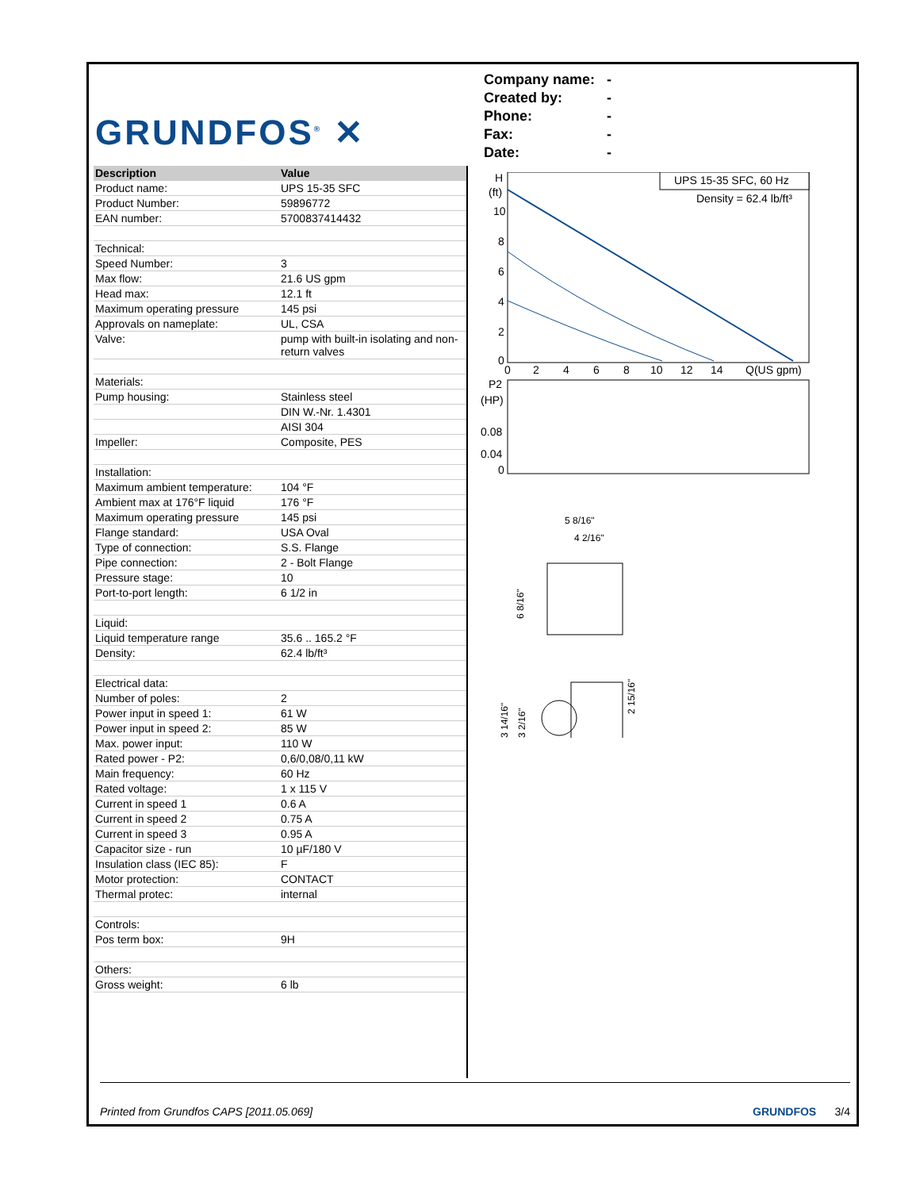GRUNDFOS<sup>®</sup> ✕
Company name: -
Created by: -
Phone: -
Fax: -
Date: -
| Description | Value |
| --- | --- |
| Product name: | UPS 15-35 SFC |
| Product Number: | 59896772 |
| EAN number: | 5700837414432 |
| Technical: | |
| Speed Number: | 3 |
| Max flow: | 21.6 US gpm |
| Head max: | 12.1 ft |
| Maximum operating pressure | 145 psi |
| Approvals on nameplate: | UL, CSA |
| Valve: | pump with built-in isolating and non-return valves |
| Materials: | |
| Pump housing: | Stainless steel |
| | DIN W.-Nr. 1.4301 |
| | AISI 304 |
| Impeller: | Composite, PES |
| Installation: | |
| Maximum ambient temperature: | 104 °F |
| Ambient max at 176°F liquid | 176 °F |
| Maximum operating pressure | 145 psi |
| Flange standard: | USA Oval |
| Type of connection: | S.S. Flange |
| Pipe connection: | 2 - Bolt Flange |
| Pressure stage: | 10 |
| Port-to-port length: | 6 1/2 in |
| Liquid: | |
| Liquid temperature range | 35.6 .. 165.2 °F |
| Density: | 62.4 lb/ft³ |
| Electrical data: | |
| Number of poles: | 2 |
| Power input in speed 1: | 61 W |
| Power input in speed 2: | 85 W |
| Max. power input: | 110 W |
| Rated power - P2: | 0,6/0,08/0,11 kW |
| Main frequency: | 60 Hz |
| Rated voltage: | 1 x 115 V |
| Current in speed 1 | 0.6 A |
| Current in speed 2 | 0.75 A |
| Current in speed 3 | 0.95 A |
| Capacitor size - run | 10 µF/180 V |
| Insulation class (IEC 85): | F |
| Motor protection: | CONTACT |
| Thermal protec: | internal |
| Controls: | |
| Pos term box: | 9H |
| Others: | |
| Gross weight: | 6 lb |
H
(ft)
10
8
6
4
2
0
UPS 15-35 SFC, 60 Hz
Density = 62.4 lb/ft³
0
2
4
6
8
10
12
14
Q(US gpm)
P2
(HP)
0.08
0.04
0
5 8/16"
4 2/16"
6 8/16"
3 14/16"
3 2/16"
2 15/16"
Printed from Grundfos CAPS [2011.05.069] GRUNDFOS 3/4